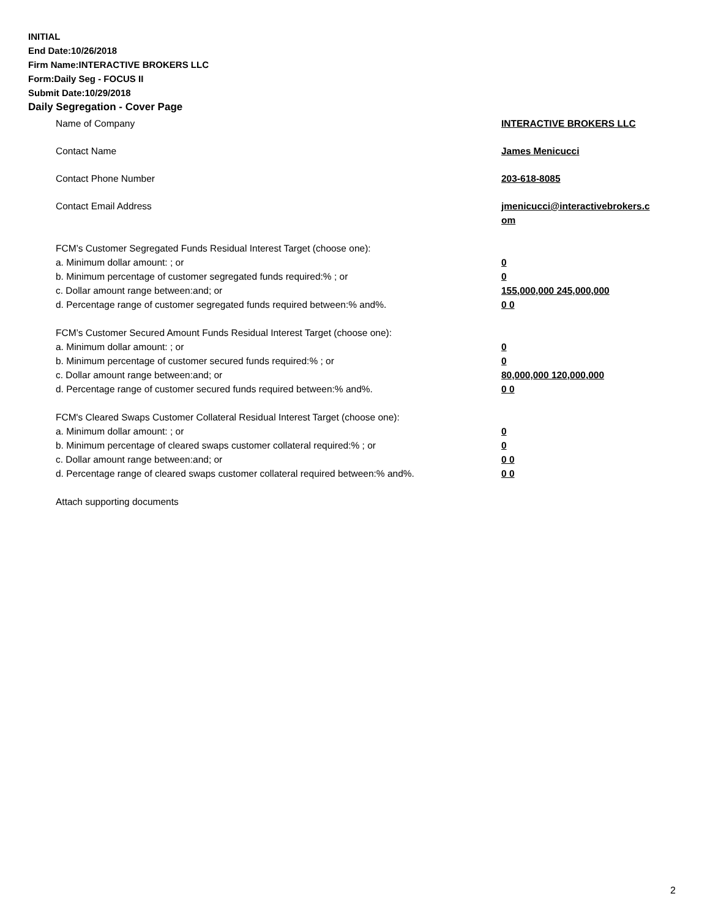INITIAL
End Date:10/26/2018
Firm Name:INTERACTIVE BROKERS LLC
Form:Daily Seg - FOCUS II
Submit Date:10/29/2018
Daily Segregation - Cover Page
Name of Company INTERACTIVE BROKERS LLC
Contact Name James Menicucci
Contact Phone Number 203-618-8085
Contact Email Address jmenicucci@interactivebrokers.c
om
FCM’s Customer Segregated Funds Residual Interest Target (choose one):
a. Minimum dollar amount: ; or 0
b. Minimum percentage of customer segregated funds required:% ; or 0
c. Dollar amount range between:and; or 155,000,000 245,000,000
d. Percentage range of customer segregated funds required between:% and%. 0 0
FCM’s Customer Secured Amount Funds Residual Interest Target (choose one):
a. Minimum dollar amount: ; or 0
b. Minimum percentage of customer secured funds required:% ; or 0
c. Dollar amount range between:and; or 80,000,000 120,000,000
d. Percentage range of customer secured funds required between:% and%. 0 0
FCM's Cleared Swaps Customer Collateral Residual Interest Target (choose one):
a. Minimum dollar amount: ; or 0
b. Minimum percentage of cleared swaps customer collateral required:% ; or 0
c. Dollar amount range between:and; or 0 0
d. Percentage range of cleared swaps customer collateral required between:% and%.
0 0
Attach supporting documents
2